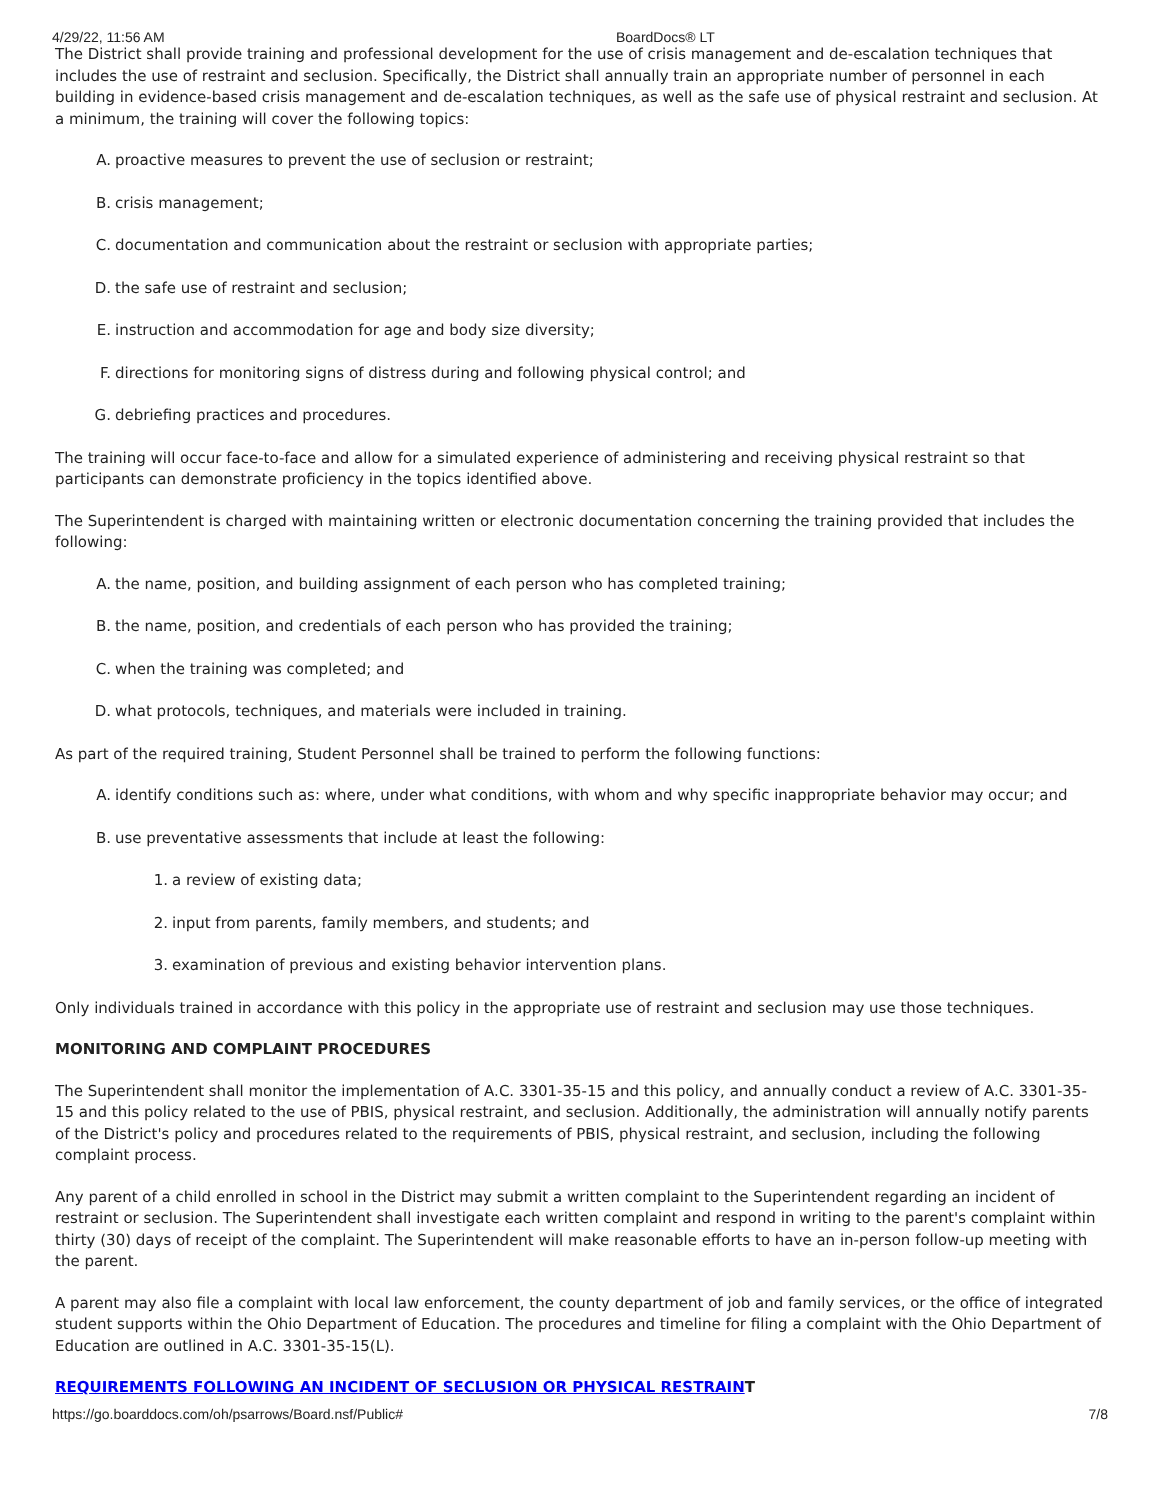4/29/22, 11:56 AM BoardDocs® LT
The District shall provide training and professional development for the use of crisis management and de-escalation techniques that includes the use of restraint and seclusion. Specifically, the District shall annually train an appropriate number of personnel in each building in evidence-based crisis management and de-escalation techniques, as well as the safe use of physical restraint and seclusion. At a minimum, the training will cover the following topics:
A. proactive measures to prevent the use of seclusion or restraint;
B. crisis management;
C. documentation and communication about the restraint or seclusion with appropriate parties;
D. the safe use of restraint and seclusion;
E. instruction and accommodation for age and body size diversity;
F. directions for monitoring signs of distress during and following physical control; and
G. debriefing practices and procedures.
The training will occur face-to-face and allow for a simulated experience of administering and receiving physical restraint so that participants can demonstrate proficiency in the topics identified above.
The Superintendent is charged with maintaining written or electronic documentation concerning the training provided that includes the following:
A. the name, position, and building assignment of each person who has completed training;
B. the name, position, and credentials of each person who has provided the training;
C. when the training was completed; and
D. what protocols, techniques, and materials were included in training.
As part of the required training, Student Personnel shall be trained to perform the following functions:
A. identify conditions such as: where, under what conditions, with whom and why specific inappropriate behavior may occur; and
B. use preventative assessments that include at least the following:
1. a review of existing data;
2. input from parents, family members, and students; and
3. examination of previous and existing behavior intervention plans.
Only individuals trained in accordance with this policy in the appropriate use of restraint and seclusion may use those techniques.
MONITORING AND COMPLAINT PROCEDURES
The Superintendent shall monitor the implementation of A.C. 3301-35-15 and this policy, and annually conduct a review of A.C. 3301-35-15 and this policy related to the use of PBIS, physical restraint, and seclusion. Additionally, the administration will annually notify parents of the District's policy and procedures related to the requirements of PBIS, physical restraint, and seclusion, including the following complaint process.
Any parent of a child enrolled in school in the District may submit a written complaint to the Superintendent regarding an incident of restraint or seclusion. The Superintendent shall investigate each written complaint and respond in writing to the parent's complaint within thirty (30) days of receipt of the complaint. The Superintendent will make reasonable efforts to have an in-person follow-up meeting with the parent.
A parent may also file a complaint with local law enforcement, the county department of job and family services, or the office of integrated student supports within the Ohio Department of Education. The procedures and timeline for filing a complaint with the Ohio Department of Education are outlined in A.C. 3301-35-15(L).
REQUIREMENTS FOLLOWING AN INCIDENT OF SECLUSION OR PHYSICAL RESTRAINT
https://go.boarddocs.com/oh/psarrows/Board.nsf/Public# 7/8